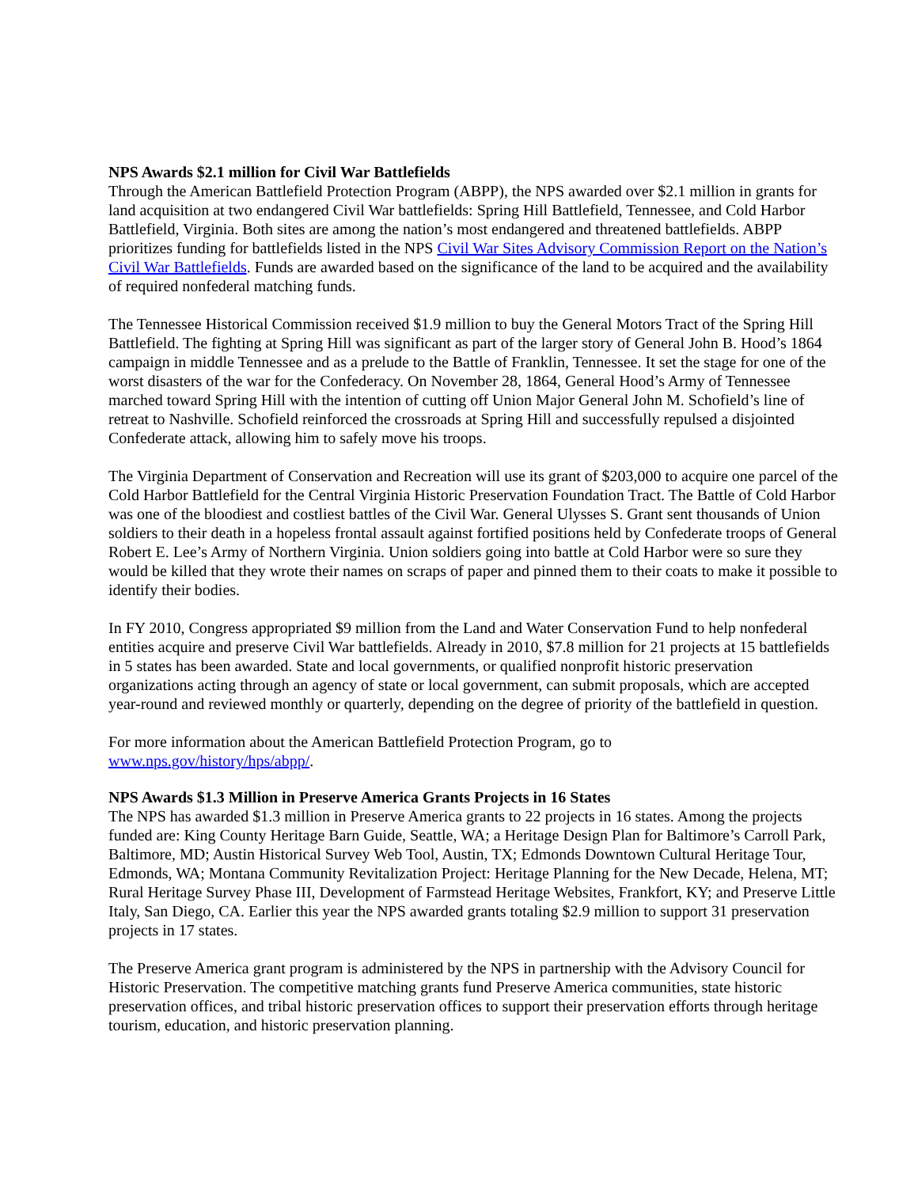NPS Awards $2.1 million for Civil War Battlefields
Through the American Battlefield Protection Program (ABPP), the NPS awarded over $2.1 million in grants for land acquisition at two endangered Civil War battlefields: Spring Hill Battlefield, Tennessee, and Cold Harbor Battlefield, Virginia. Both sites are among the nation’s most endangered and threatened battlefields. ABPP prioritizes funding for battlefields listed in the NPS Civil War Sites Advisory Commission Report on the Nation’s Civil War Battlefields. Funds are awarded based on the significance of the land to be acquired and the availability of required nonfederal matching funds.
The Tennessee Historical Commission received $1.9 million to buy the General Motors Tract of the Spring Hill Battlefield. The fighting at Spring Hill was significant as part of the larger story of General John B. Hood’s 1864 campaign in middle Tennessee and as a prelude to the Battle of Franklin, Tennessee. It set the stage for one of the worst disasters of the war for the Confederacy. On November 28, 1864, General Hood’s Army of Tennessee marched toward Spring Hill with the intention of cutting off Union Major General John M. Schofield’s line of retreat to Nashville. Schofield reinforced the crossroads at Spring Hill and successfully repulsed a disjointed Confederate attack, allowing him to safely move his troops.
The Virginia Department of Conservation and Recreation will use its grant of $203,000 to acquire one parcel of the Cold Harbor Battlefield for the Central Virginia Historic Preservation Foundation Tract. The Battle of Cold Harbor was one of the bloodiest and costliest battles of the Civil War. General Ulysses S. Grant sent thousands of Union soldiers to their death in a hopeless frontal assault against fortified positions held by Confederate troops of General Robert E. Lee’s Army of Northern Virginia. Union soldiers going into battle at Cold Harbor were so sure they would be killed that they wrote their names on scraps of paper and pinned them to their coats to make it possible to identify their bodies.
In FY 2010, Congress appropriated $9 million from the Land and Water Conservation Fund to help nonfederal entities acquire and preserve Civil War battlefields. Already in 2010, $7.8 million for 21 projects at 15 battlefields in 5 states has been awarded. State and local governments, or qualified nonprofit historic preservation organizations acting through an agency of state or local government, can submit proposals, which are accepted year-round and reviewed monthly or quarterly, depending on the degree of priority of the battlefield in question.
For more information about the American Battlefield Protection Program, go to
www.nps.gov/history/hps/abpp/.
NPS Awards $1.3 Million in Preserve America Grants Projects in 16 States
The NPS has awarded $1.3 million in Preserve America grants to 22 projects in 16 states. Among the projects funded are: King County Heritage Barn Guide, Seattle, WA; a Heritage Design Plan for Baltimore’s Carroll Park, Baltimore, MD; Austin Historical Survey Web Tool, Austin, TX; Edmonds Downtown Cultural Heritage Tour, Edmonds, WA; Montana Community Revitalization Project: Heritage Planning for the New Decade, Helena, MT; Rural Heritage Survey Phase III, Development of Farmstead Heritage Websites, Frankfort, KY; and Preserve Little Italy, San Diego, CA. Earlier this year the NPS awarded grants totaling $2.9 million to support 31 preservation projects in 17 states.
The Preserve America grant program is administered by the NPS in partnership with the Advisory Council for Historic Preservation. The competitive matching grants fund Preserve America communities, state historic preservation offices, and tribal historic preservation offices to support their preservation efforts through heritage tourism, education, and historic preservation planning.